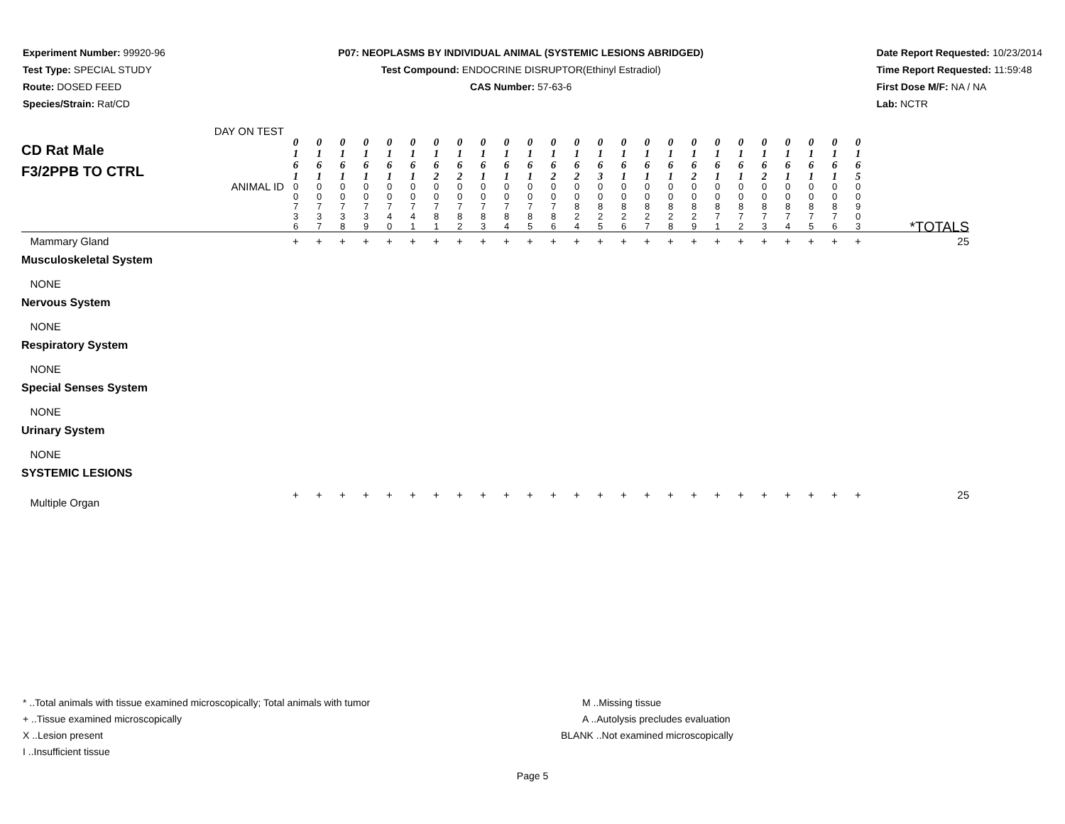Experiment Number: 99920-96
Test Type: SPECIAL STUDY
Route: DOSED FEED
Species/Strain: Rat/CD
P07: NEOPLASMS BY INDIVIDUAL ANIMAL (SYSTEMIC LESIONS ABRIDGED)
Test Compound: ENDOCRINE DISRUPTOR(Ethinyl Estradiol)
CAS Number: 57-63-6
Date Report Requested: 10/23/2014
Time Report Requested: 11:59:48
First Dose M/F: NA / NA
Lab: NCTR
| CD Rat Male F3/2PPB TO CTRL DAY ON TEST | 0 1 6 1 | 0 1 6 1 | 0 1 6 1 | 0 1 6 1 | 0 1 6 1 | 0 1 6 1 | 0 1 6 2 | 0 1 6 2 | 0 1 6 1 | 0 1 6 1 | 0 1 6 1 | 0 1 6 2 | 0 1 6 2 | 0 1 6 3 | 0 1 6 1 | 0 1 6 1 | 0 1 6 1 | 0 1 6 2 | 0 1 6 1 | 0 1 6 1 | 0 1 6 2 | 0 1 6 1 | 0 1 6 1 | 0 1 6 1 | 0 1 6 5 | |
| ANIMAL ID | 0 0 7 3 6 | 0 0 7 3 7 | 0 0 7 3 8 | 0 0 7 3 9 | 0 0 7 4 0 | 0 0 7 4 1 | 0 0 7 8 1 | 0 0 7 8 2 | 0 0 7 8 3 | 0 0 7 8 4 | 0 0 7 8 5 | 0 0 7 8 6 | 0 0 8 2 4 | 0 0 8 2 5 | 0 0 8 2 6 | 0 0 8 2 7 | 0 0 8 2 8 | 0 0 8 2 9 | 0 0 8 7 1 | 0 0 8 7 2 | 0 0 8 7 3 | 0 0 8 7 4 | 0 0 8 7 5 | 0 0 8 7 6 | 0 0 9 0 3 | *TOTALS |
| Mammary Gland | + | + | + | + | + | + | + | + | + | + | + | + | + | + | + | + | + | + | + | + | + | + | + | + | + | 25 |
| Musculoskeletal System | | | | | | | | | | | | | | | | | | | | | | | | | | |
| NONE | | | | | | | | | | | | | | | | | | | | | | | | | | |
| Nervous System | | | | | | | | | | | | | | | | | | | | | | | | | | |
| NONE | | | | | | | | | | | | | | | | | | | | | | | | | | |
| Respiratory System | | | | | | | | | | | | | | | | | | | | | | | | | | |
| NONE | | | | | | | | | | | | | | | | | | | | | | | | | | |
| Special Senses System | | | | | | | | | | | | | | | | | | | | | | | | | | |
| NONE | | | | | | | | | | | | | | | | | | | | | | | | | | |
| Urinary System | | | | | | | | | | | | | | | | | | | | | | | | | | |
| NONE | | | | | | | | | | | | | | | | | | | | | | | | | | |
| SYSTEMIC LESIONS | | | | | | | | | | | | | | | | | | | | | | | | | | |
| Multiple Organ | + | + | + | + | + | + | + | + | + | + | + | + | + | + | + | + | + | + | + | + | + | + | + | + | + | 25 |
* ..Total animals with tissue examined microscopically; Total animals with tumor
+ ..Tissue examined microscopically
X ..Lesion present
I ..Insufficient tissue
M ..Missing tissue
A ..Autolysis precludes evaluation
BLANK ..Not examined microscopically
Page 5